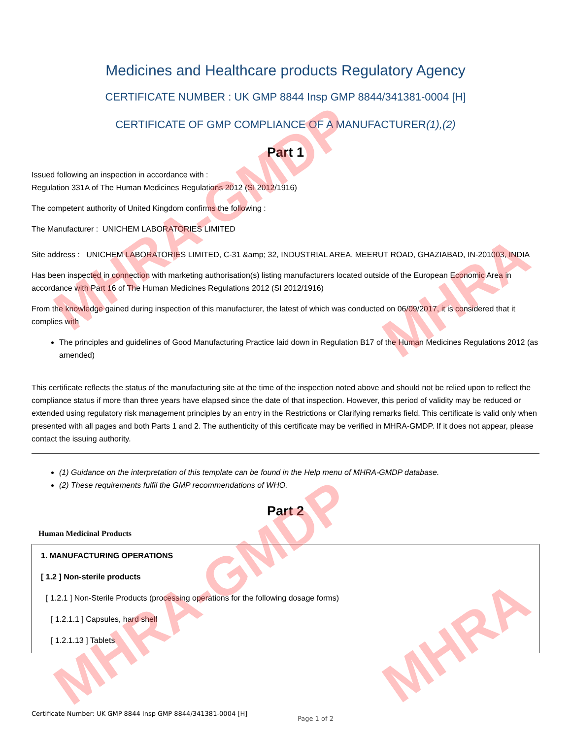MHRA-GMDP
MHRA
MHRA-GMDP
MHRA
Medicines and Healthcare products Regulatory Agency
CERTIFICATE NUMBER : UK GMP 8844 Insp GMP 8844/341381-0004 [H]
CERTIFICATE OF GMP COMPLIANCE OF A MANUFACTURER(1),(2)
Part 1
Issued following an inspection in accordance with :
Regulation 331A of The Human Medicines Regulations 2012 (SI 2012/1916)
The competent authority of United Kingdom confirms the following :
The Manufacturer : UNICHEM LABORATORIES LIMITED
Site address : UNICHEM LABORATORIES LIMITED, C-31 &amp; 32, INDUSTRIAL AREA, MEERUT ROAD, GHAZIABAD, IN-201003, INDIA
Has been inspected in connection with marketing authorisation(s) listing manufacturers located outside of the European Economic Area in accordance with Part 16 of The Human Medicines Regulations 2012 (SI 2012/1916)
From the knowledge gained during inspection of this manufacturer, the latest of which was conducted on 06/09/2017, it is considered that it complies with
The principles and guidelines of Good Manufacturing Practice laid down in Regulation B17 of the Human Medicines Regulations 2012 (as amended)
This certificate reflects the status of the manufacturing site at the time of the inspection noted above and should not be relied upon to reflect the compliance status if more than three years have elapsed since the date of that inspection. However, this period of validity may be reduced or extended using regulatory risk management principles by an entry in the Restrictions or Clarifying remarks field. This certificate is valid only when presented with all pages and both Parts 1 and 2. The authenticity of this certificate may be verified in MHRA-GMDP. If it does not appear, please contact the issuing authority.
(1) Guidance on the interpretation of this template can be found in the Help menu of MHRA-GMDP database.
(2) These requirements fulfil the GMP recommendations of WHO.
Part 2
Human Medicinal Products
1. MANUFACTURING OPERATIONS
[ 1.2 ] Non-sterile products
[ 1.2.1 ] Non-Sterile Products (processing operations for the following dosage forms)
[ 1.2.1.1 ] Capsules, hard shell
[ 1.2.1.13 ] Tablets
Certificate Number: UK GMP 8844 Insp GMP 8844/341381-0004 [H]
Page 1 of 2